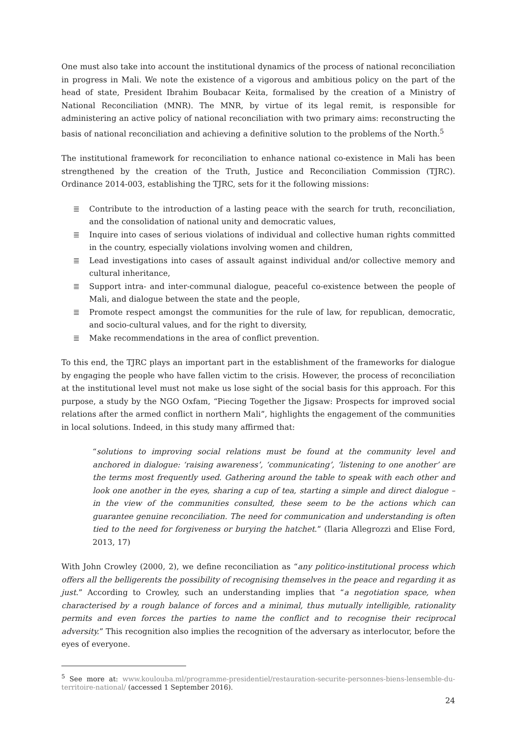One must also take into account the institutional dynamics of the process of national reconciliation in progress in Mali. We note the existence of a vigorous and ambitious policy on the part of the head of state, President Ibrahim Boubacar Keita, formalised by the creation of a Ministry of National Reconciliation (MNR). The MNR, by virtue of its legal remit, is responsible for administering an active policy of national reconciliation with two primary aims: reconstructing the basis of national reconciliation and achieving a definitive solution to the problems of the North.<sup>5</sup>
The institutional framework for reconciliation to enhance national co-existence in Mali has been strengthened by the creation of the Truth, Justice and Reconciliation Commission (TJRC). Ordinance 2014-003, establishing the TJRC, sets for it the following missions:
≣ Contribute to the introduction of a lasting peace with the search for truth, reconciliation, and the consolidation of national unity and democratic values,
≣ Inquire into cases of serious violations of individual and collective human rights committed in the country, especially violations involving women and children,
≣ Lead investigations into cases of assault against individual and/or collective memory and cultural inheritance,
≣ Support intra- and inter-communal dialogue, peaceful co-existence between the people of Mali, and dialogue between the state and the people,
≣ Promote respect amongst the communities for the rule of law, for republican, democratic, and socio-cultural values, and for the right to diversity,
≣ Make recommendations in the area of conflict prevention.
To this end, the TJRC plays an important part in the establishment of the frameworks for dialogue by engaging the people who have fallen victim to the crisis. However, the process of reconciliation at the institutional level must not make us lose sight of the social basis for this approach. For this purpose, a study by the NGO Oxfam, “Piecing Together the Jigsaw: Prospects for improved social relations after the armed conflict in northern Mali”, highlights the engagement of the communities in local solutions. Indeed, in this study many affirmed that:
“solutions to improving social relations must be found at the community level and anchored in dialogue: ‘raising awareness’, ‘communicating’, ‘listening to one another’ are the terms most frequently used. Gathering around the table to speak with each other and look one another in the eyes, sharing a cup of tea, starting a simple and direct dialogue – in the view of the communities consulted, these seem to be the actions which can guarantee genuine reconciliation. The need for communication and understanding is often tied to the need for forgiveness or burying the hatchet.” (Ilaria Allegrozzi and Elise Ford, 2013, 17)
With John Crowley (2000, 2), we define reconciliation as “any politico-institutional process which offers all the belligerents the possibility of recognising themselves in the peace and regarding it as just.” According to Crowley, such an understanding implies that “a negotiation space, when characterised by a rough balance of forces and a minimal, thus mutually intelligible, rationality permits and even forces the parties to name the conflict and to recognise their reciprocal adversity.” This recognition also implies the recognition of the adversary as interlocutor, before the eyes of everyone.
<sup>5</sup> See more at: www.koulouba.ml/programme-presidentiel/restauration-securite-personnes-biens-lensemble-du-territoire-national/ (accessed 1 September 2016).
24